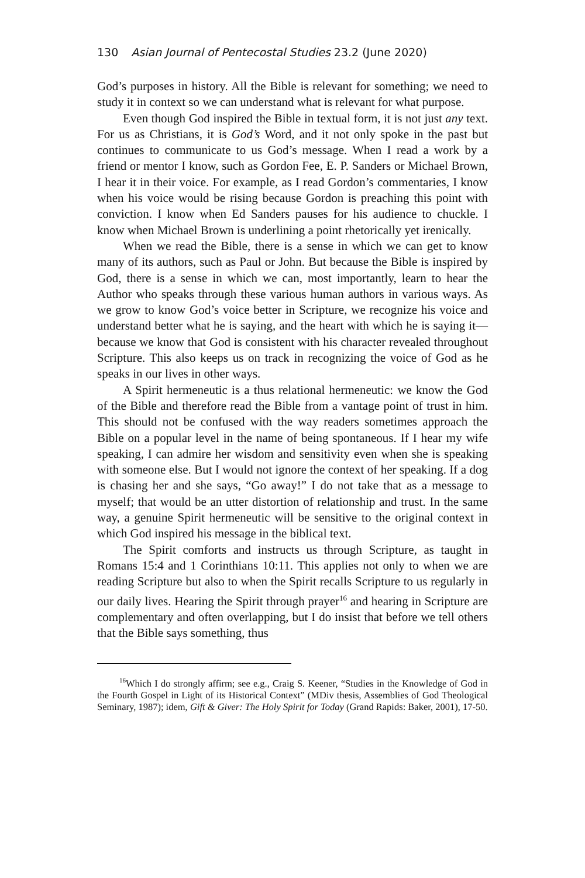130 Asian Journal of Pentecostal Studies 23.2 (June 2020)
God’s purposes in history. All the Bible is relevant for something; we need to study it in context so we can understand what is relevant for what purpose.
Even though God inspired the Bible in textual form, it is not just any text. For us as Christians, it is God’s Word, and it not only spoke in the past but continues to communicate to us God’s message. When I read a work by a friend or mentor I know, such as Gordon Fee, E. P. Sanders or Michael Brown, I hear it in their voice. For example, as I read Gordon’s commentaries, I know when his voice would be rising because Gordon is preaching this point with conviction. I know when Ed Sanders pauses for his audience to chuckle. I know when Michael Brown is underlining a point rhetorically yet irenically.
When we read the Bible, there is a sense in which we can get to know many of its authors, such as Paul or John. But because the Bible is inspired by God, there is a sense in which we can, most importantly, learn to hear the Author who speaks through these various human authors in various ways. As we grow to know God’s voice better in Scripture, we recognize his voice and understand better what he is saying, and the heart with which he is saying it—because we know that God is consistent with his character revealed throughout Scripture. This also keeps us on track in recognizing the voice of God as he speaks in our lives in other ways.
A Spirit hermeneutic is a thus relational hermeneutic: we know the God of the Bible and therefore read the Bible from a vantage point of trust in him. This should not be confused with the way readers sometimes approach the Bible on a popular level in the name of being spontaneous. If I hear my wife speaking, I can admire her wisdom and sensitivity even when she is speaking with someone else. But I would not ignore the context of her speaking. If a dog is chasing her and she says, “Go away!” I do not take that as a message to myself; that would be an utter distortion of relationship and trust. In the same way, a genuine Spirit hermeneutic will be sensitive to the original context in which God inspired his message in the biblical text.
The Spirit comforts and instructs us through Scripture, as taught in Romans 15:4 and 1 Corinthians 10:11. This applies not only to when we are reading Scripture but also to when the Spirit recalls Scripture to us regularly in our daily lives. Hearing the Spirit through prayer<sup>16</sup> and hearing in Scripture are complementary and often overlapping, but I do insist that before we tell others that the Bible says something, thus
<sup>16</sup> Which I do strongly affirm; see e.g., Craig S. Keener, “Studies in the Knowledge of God in the Fourth Gospel in Light of its Historical Context” (MDiv thesis, Assemblies of God Theological Seminary, 1987); idem, Gift & Giver: The Holy Spirit for Today (Grand Rapids: Baker, 2001), 17-50.